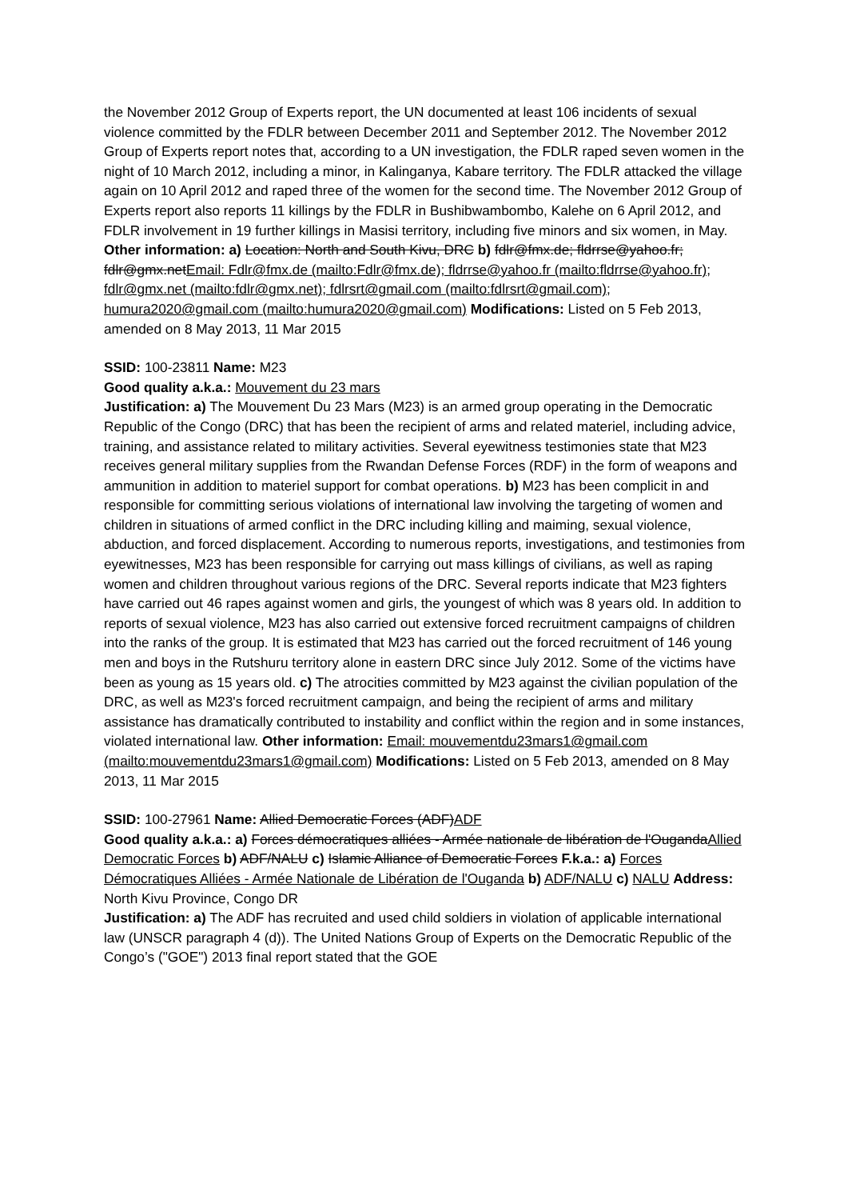the November 2012 Group of Experts report, the UN documented at least 106 incidents of sexual violence committed by the FDLR between December 2011 and September 2012. The November 2012 Group of Experts report notes that, according to a UN investigation, the FDLR raped seven women in the night of 10 March 2012, including a minor, in Kalinganya, Kabare territory. The FDLR attacked the village again on 10 April 2012 and raped three of the women for the second time. The November 2012 Group of Experts report also reports 11 killings by the FDLR in Bushibwambombo, Kalehe on 6 April 2012, and FDLR involvement in 19 further killings in Masisi territory, including five minors and six women, in May. Other information: a) Location: North and South Kivu, DRC b) fdlr@fmx.de; fldrrse@yahoo.fr; fdlr@gmx.netEmail: Fdlr@fmx.de (mailto:Fdlr@fmx.de); fldrrse@yahoo.fr (mailto:fldrrse@yahoo.fr); fdlr@gmx.net (mailto:fdlr@gmx.net); fdlrsrt@gmail.com (mailto:fdlrsrt@gmail.com); humura2020@gmail.com (mailto:humura2020@gmail.com) Modifications: Listed on 5 Feb 2013, amended on 8 May 2013, 11 Mar 2015
SSID: 100-23811 Name: M23
Good quality a.k.a.: Mouvement du 23 mars
Justification: a) The Mouvement Du 23 Mars (M23) is an armed group operating in the Democratic Republic of the Congo (DRC) that has been the recipient of arms and related materiel, including advice, training, and assistance related to military activities. Several eyewitness testimonies state that M23 receives general military supplies from the Rwandan Defense Forces (RDF) in the form of weapons and ammunition in addition to materiel support for combat operations. b) M23 has been complicit in and responsible for committing serious violations of international law involving the targeting of women and children in situations of armed conflict in the DRC including killing and maiming, sexual violence, abduction, and forced displacement. According to numerous reports, investigations, and testimonies from eyewitnesses, M23 has been responsible for carrying out mass killings of civilians, as well as raping women and children throughout various regions of the DRC. Several reports indicate that M23 fighters have carried out 46 rapes against women and girls, the youngest of which was 8 years old. In addition to reports of sexual violence, M23 has also carried out extensive forced recruitment campaigns of children into the ranks of the group. It is estimated that M23 has carried out the forced recruitment of 146 young men and boys in the Rutshuru territory alone in eastern DRC since July 2012. Some of the victims have been as young as 15 years old. c) The atrocities committed by M23 against the civilian population of the DRC, as well as M23's forced recruitment campaign, and being the recipient of arms and military assistance has dramatically contributed to instability and conflict within the region and in some instances, violated international law. Other information: Email: mouvementdu23mars1@gmail.com (mailto:mouvementdu23mars1@gmail.com) Modifications: Listed on 5 Feb 2013, amended on 8 May 2013, 11 Mar 2015
SSID: 100-27961 Name: Allied Democratic Forces (ADF)ADF
Good quality a.k.a.: a) Forces démocratiques alliées - Armée nationale de libération de l'OugandaAllied Democratic Forces b) ADF/NALU c) Islamic Alliance of Democratic Forces F.k.a.: a) Forces Démocratiques Alliées - Armée Nationale de Libération de l'Ouganda b) ADF/NALU c) NALU Address: North Kivu Province, Congo DR
Justification: a) The ADF has recruited and used child soldiers in violation of applicable international law (UNSCR paragraph 4 (d)). The United Nations Group of Experts on the Democratic Republic of the Congo’s ("GOE") 2013 final report stated that the GOE